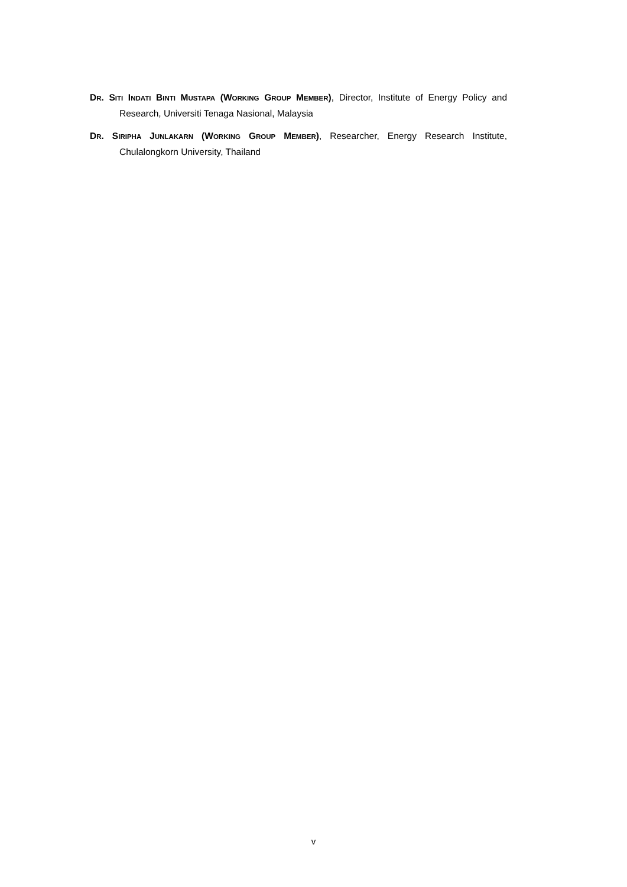DR. SITI INDATI BINTI MUSTAPA (WORKING GROUP MEMBER), Director, Institute of Energy Policy and Research, Universiti Tenaga Nasional, Malaysia
DR. SIRIPHA JUNLAKARN (WORKING GROUP MEMBER), Researcher, Energy Research Institute, Chulalongkorn University, Thailand
v